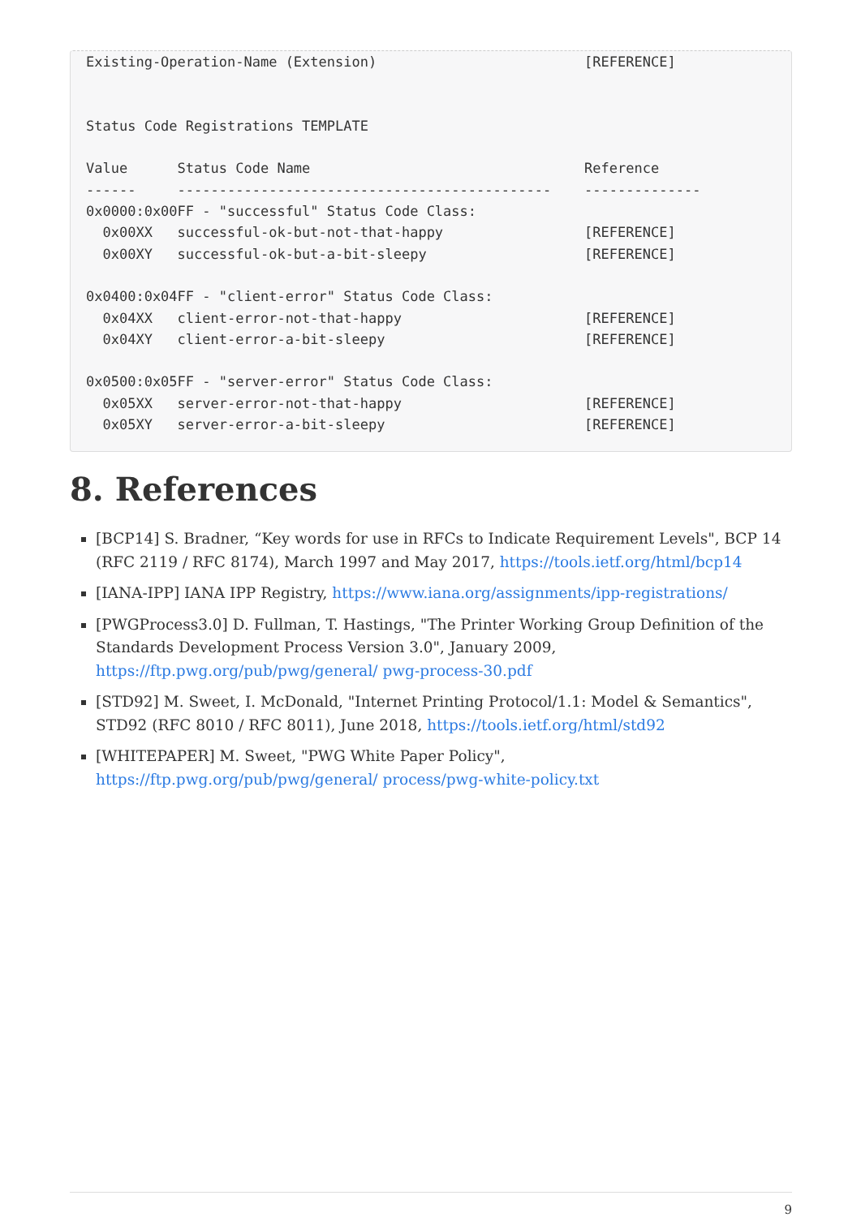Existing-Operation-Name (Extension)                         [REFERENCE]


Status Code Registrations TEMPLATE

Value      Status Code Name                                 Reference
------     ---------------------------------------------    --------------
0x0000:0x00FF - "successful" Status Code Class:
  0x00XX   successful-ok-but-not-that-happy                 [REFERENCE]
  0x00XY   successful-ok-but-a-bit-sleepy                   [REFERENCE]

0x0400:0x04FF - "client-error" Status Code Class:
  0x04XX   client-error-not-that-happy                      [REFERENCE]
  0x04XY   client-error-a-bit-sleepy                        [REFERENCE]

0x0500:0x05FF - "server-error" Status Code Class:
  0x05XX   server-error-not-that-happy                      [REFERENCE]
  0x05XY   server-error-a-bit-sleepy                        [REFERENCE]
8. References
[BCP14] S. Bradner, “Key words for use in RFCs to Indicate Requirement Levels", BCP 14 (RFC 2119 / RFC 8174), March 1997 and May 2017, https://tools.ietf.org/html/bcp14
[IANA-IPP] IANA IPP Registry, https://www.iana.org/assignments/ipp-registrations/
[PWGProcess3.0] D. Fullman, T. Hastings, "The Printer Working Group Definition of the Standards Development Process Version 3.0", January 2009, https://ftp.pwg.org/pub/pwg/general/ pwg-process-30.pdf
[STD92] M. Sweet, I. McDonald, "Internet Printing Protocol/1.1: Model & Semantics", STD92 (RFC 8010 / RFC 8011), June 2018, https://tools.ietf.org/html/std92
[WHITEPAPER] M. Sweet, "PWG White Paper Policy", https://ftp.pwg.org/pub/pwg/general/ process/pwg-white-policy.txt
9